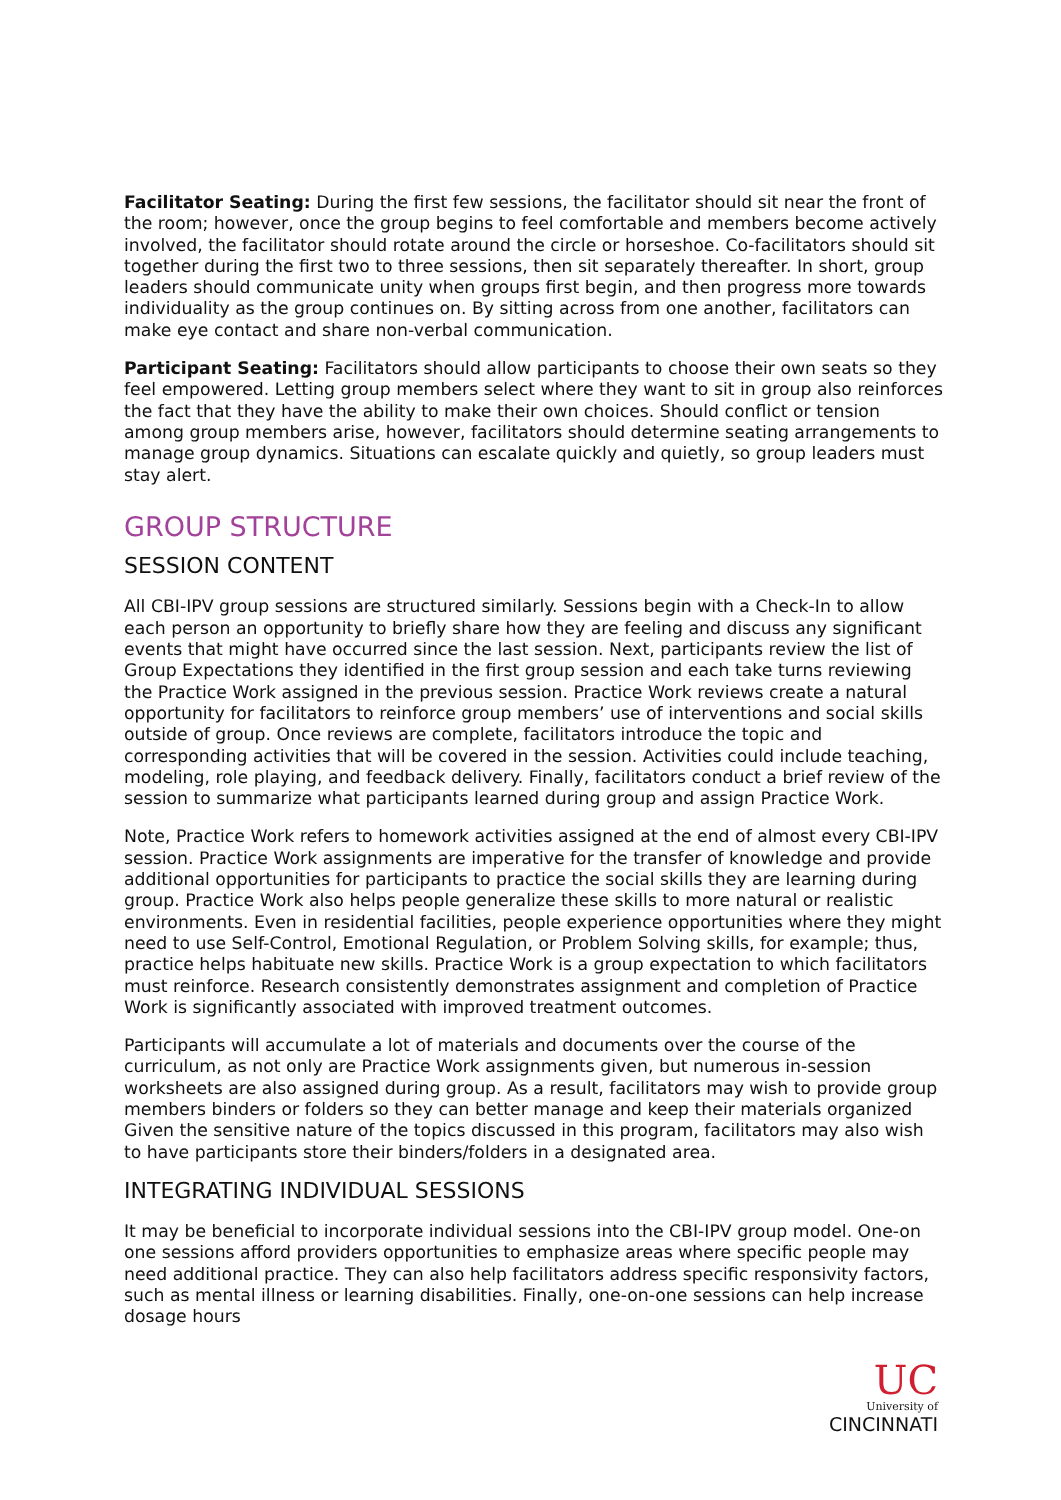Facilitator Seating: During the first few sessions, the facilitator should sit near the front of the room; however, once the group begins to feel comfortable and members become actively involved, the facilitator should rotate around the circle or horseshoe. Co-facilitators should sit together during the first two to three sessions, then sit separately thereafter. In short, group leaders should communicate unity when groups first begin, and then progress more towards individuality as the group continues on. By sitting across from one another, facilitators can make eye contact and share non-verbal communication.
Participant Seating: Facilitators should allow participants to choose their own seats so they feel empowered. Letting group members select where they want to sit in group also reinforces the fact that they have the ability to make their own choices. Should conflict or tension among group members arise, however, facilitators should determine seating arrangements to manage group dynamics. Situations can escalate quickly and quietly, so group leaders must stay alert.
GROUP STRUCTURE
SESSION CONTENT
All CBI-IPV group sessions are structured similarly. Sessions begin with a Check-In to allow each person an opportunity to briefly share how they are feeling and discuss any significant events that might have occurred since the last session. Next, participants review the list of Group Expectations they identified in the first group session and each take turns reviewing the Practice Work assigned in the previous session. Practice Work reviews create a natural opportunity for facilitators to reinforce group members’ use of interventions and social skills outside of group. Once reviews are complete, facilitators introduce the topic and corresponding activities that will be covered in the session. Activities could include teaching, modeling, role playing, and feedback delivery. Finally, facilitators conduct a brief review of the session to summarize what participants learned during group and assign Practice Work.
Note, Practice Work refers to homework activities assigned at the end of almost every CBI-IPV session. Practice Work assignments are imperative for the transfer of knowledge and provide additional opportunities for participants to practice the social skills they are learning during group. Practice Work also helps people generalize these skills to more natural or realistic environments. Even in residential facilities, people experience opportunities where they might need to use Self-Control, Emotional Regulation, or Problem Solving skills, for example; thus, practice helps habituate new skills. Practice Work is a group expectation to which facilitators must reinforce. Research consistently demonstrates assignment and completion of Practice Work is significantly associated with improved treatment outcomes.
Participants will accumulate a lot of materials and documents over the course of the curriculum, as not only are Practice Work assignments given, but numerous in-session worksheets are also assigned during group. As a result, facilitators may wish to provide group members binders or folders so they can better manage and keep their materials organized Given the sensitive nature of the topics discussed in this program, facilitators may also wish to have participants store their binders/folders in a designated area.
INTEGRATING INDIVIDUAL SESSIONS
It may be beneficial to incorporate individual sessions into the CBI-IPV group model. One-on one sessions afford providers opportunities to emphasize areas where specific people may need additional practice. They can also help facilitators address specific responsivity factors, such as mental illness or learning disabilities. Finally, one-on-one sessions can help increase dosage hours
UC
University of
CINCINNATI